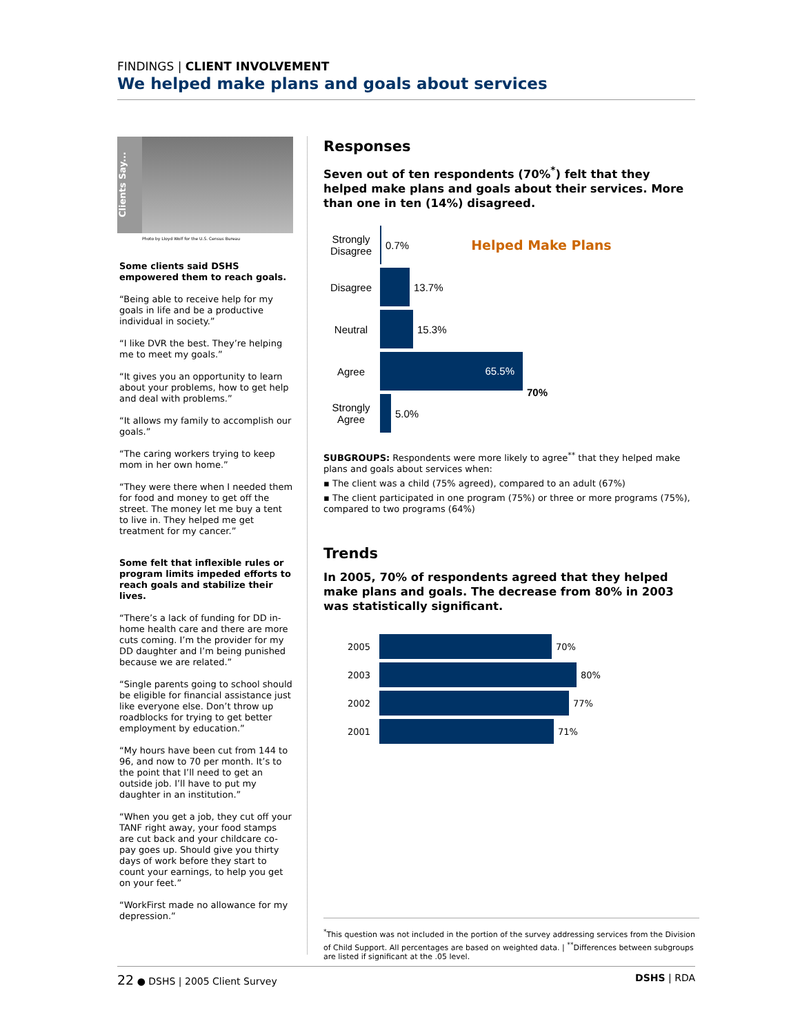FINDINGS | CLIENT INVOLVEMENT
We helped make plans and goals about services
Clients Say...
Photo by Lloyd Wolf for the U.S. Census Bureau
Some clients said DSHS empowered them to reach goals.
“Being able to receive help for my goals in life and be a productive individual in society.”
“I like DVR the best. They’re helping me to meet my goals.”
“It gives you an opportunity to learn about your problems, how to get help and deal with problems.”
“It allows my family to accomplish our goals.”
“The caring workers trying to keep mom in her own home.”
“They were there when I needed them for food and money to get off the street. The money let me buy a tent to live in. They helped me get treatment for my cancer.”
Some felt that inflexible rules or program limits impeded efforts to reach goals and stabilize their lives.
“There’s a lack of funding for DD in-home health care and there are more cuts coming. I’m the provider for my DD daughter and I’m being punished because we are related.”
“Single parents going to school should be eligible for financial assistance just like everyone else. Don’t throw up roadblocks for trying to get better employment by education.”
“My hours have been cut from 144 to 96, and now to 70 per month. It’s to the point that I’ll need to get an outside job. I’ll have to put my daughter in an institution.”
“When you get a job, they cut off your TANF right away, your food stamps are cut back and your childcare co-pay goes up. Should give you thirty days of work before they start to count your earnings, to help you get on your feet.”
“WorkFirst made no allowance for my depression.”
Responses
Seven out of ten respondents (70%<sup>*</sup>) felt that they helped make plans and goals about their services. More than one in ten (14%) disagreed.
Strongly Disagree
0.7%
Helped Make Plans
Disagree 13.7%
Neutral 15.3%
Agree
65.5%
70%
Strongly Agree
5.0%
SUBGROUPS: Respondents were more likely to agree<sup>**</sup> that they helped make plans and goals about services when:
▪ The client was a child (75% agreed), compared to an adult (67%)
▪ The client participated in one program (75%) or three or more programs (75%), compared to two programs (64%)
Trends
In 2005, 70% of respondents agreed that they helped make plans and goals. The decrease from 80% in 2003 was statistically significant.
2005 70%
2003 80%
2002 77%
2001 71%
<sup>*</sup> This question was not included in the portion of the survey addressing services from the Division of Child Support. All percentages are based on weighted data. | <sup>**</sup>Differences between subgroups are listed if significant at the .05 level.
22 ● DSHS | 2005 Client Survey DSHS | RDA